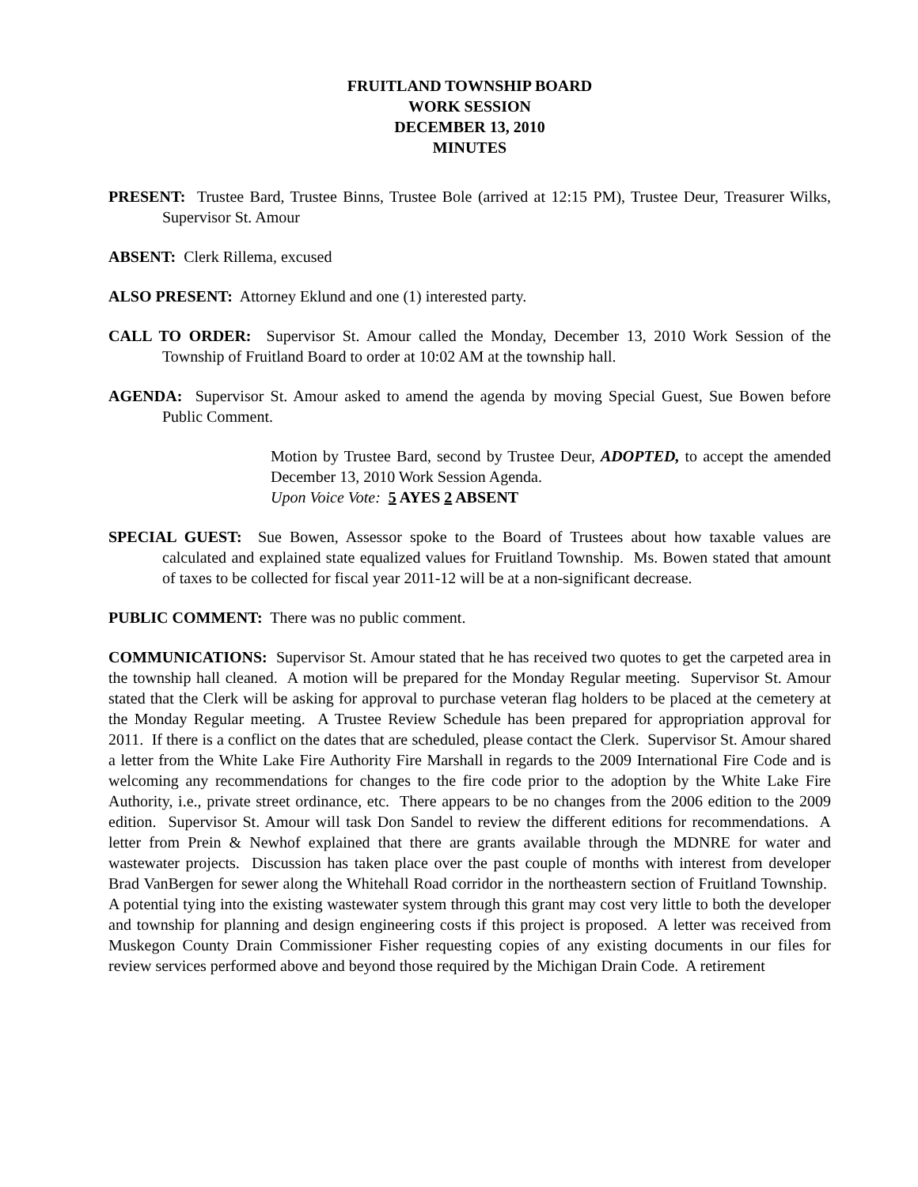FRUITLAND TOWNSHIP BOARD
WORK SESSION
DECEMBER 13, 2010
MINUTES
PRESENT: Trustee Bard, Trustee Binns, Trustee Bole (arrived at 12:15 PM), Trustee Deur, Treasurer Wilks, Supervisor St. Amour
ABSENT: Clerk Rillema, excused
ALSO PRESENT: Attorney Eklund and one (1) interested party.
CALL TO ORDER: Supervisor St. Amour called the Monday, December 13, 2010 Work Session of the Township of Fruitland Board to order at 10:02 AM at the township hall.
AGENDA: Supervisor St. Amour asked to amend the agenda by moving Special Guest, Sue Bowen before Public Comment.
Motion by Trustee Bard, second by Trustee Deur, ADOPTED, to accept the amended December 13, 2010 Work Session Agenda.
Upon Voice Vote: 5 AYES 2 ABSENT
SPECIAL GUEST: Sue Bowen, Assessor spoke to the Board of Trustees about how taxable values are calculated and explained state equalized values for Fruitland Township. Ms. Bowen stated that amount of taxes to be collected for fiscal year 2011-12 will be at a non-significant decrease.
PUBLIC COMMENT: There was no public comment.
COMMUNICATIONS: Supervisor St. Amour stated that he has received two quotes to get the carpeted area in the township hall cleaned. A motion will be prepared for the Monday Regular meeting. Supervisor St. Amour stated that the Clerk will be asking for approval to purchase veteran flag holders to be placed at the cemetery at the Monday Regular meeting. A Trustee Review Schedule has been prepared for appropriation approval for 2011. If there is a conflict on the dates that are scheduled, please contact the Clerk. Supervisor St. Amour shared a letter from the White Lake Fire Authority Fire Marshall in regards to the 2009 International Fire Code and is welcoming any recommendations for changes to the fire code prior to the adoption by the White Lake Fire Authority, i.e., private street ordinance, etc. There appears to be no changes from the 2006 edition to the 2009 edition. Supervisor St. Amour will task Don Sandel to review the different editions for recommendations. A letter from Prein & Newhof explained that there are grants available through the MDNRE for water and wastewater projects. Discussion has taken place over the past couple of months with interest from developer Brad VanBergen for sewer along the Whitehall Road corridor in the northeastern section of Fruitland Township. A potential tying into the existing wastewater system through this grant may cost very little to both the developer and township for planning and design engineering costs if this project is proposed. A letter was received from Muskegon County Drain Commissioner Fisher requesting copies of any existing documents in our files for review services performed above and beyond those required by the Michigan Drain Code. A retirement